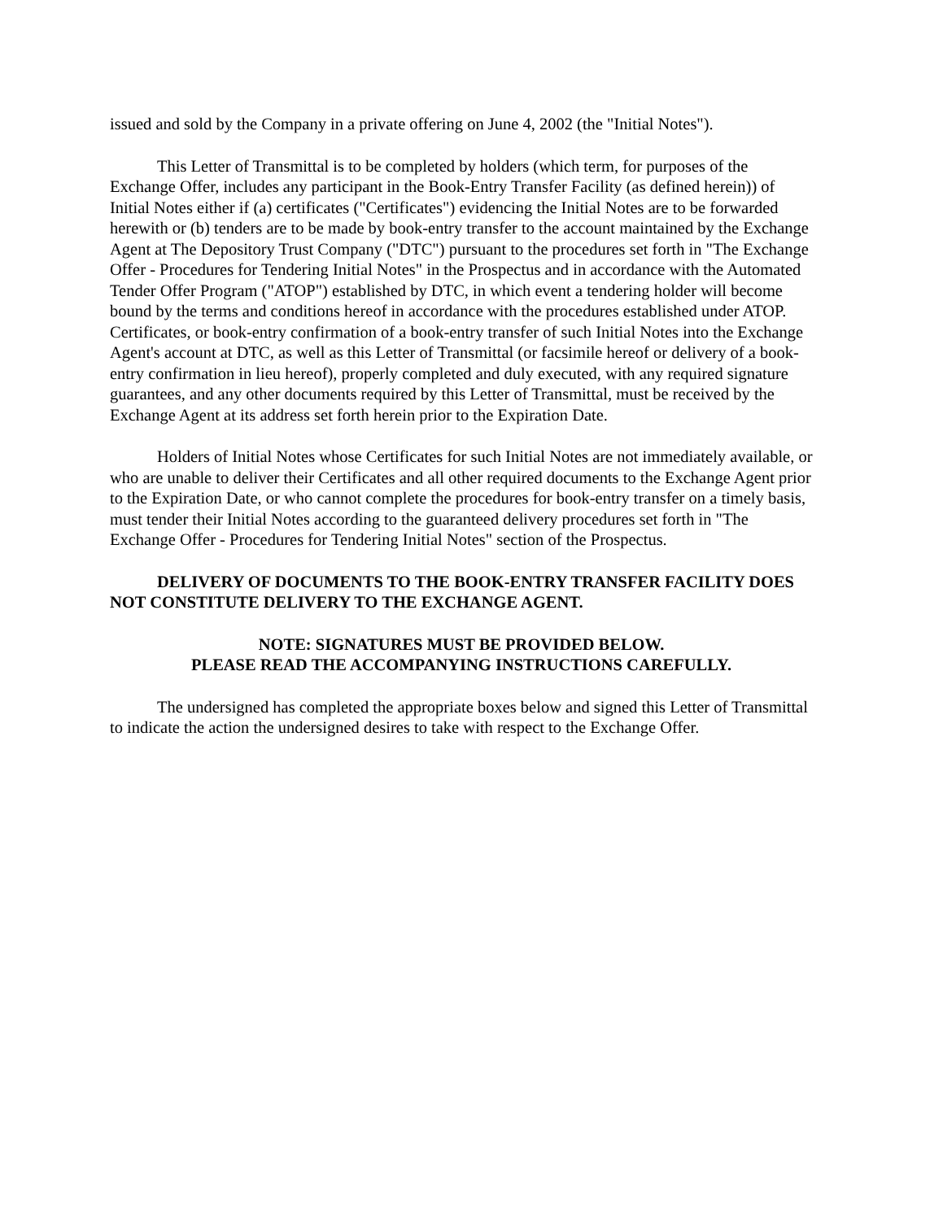issued and sold by the Company in a private offering on June 4, 2002 (the "Initial Notes").
This Letter of Transmittal is to be completed by holders (which term, for purposes of the Exchange Offer, includes any participant in the Book-Entry Transfer Facility (as defined herein)) of Initial Notes either if (a) certificates ("Certificates") evidencing the Initial Notes are to be forwarded herewith or (b) tenders are to be made by book-entry transfer to the account maintained by the Exchange Agent at The Depository Trust Company ("DTC") pursuant to the procedures set forth in "The Exchange Offer - Procedures for Tendering Initial Notes" in the Prospectus and in accordance with the Automated Tender Offer Program ("ATOP") established by DTC, in which event a tendering holder will become bound by the terms and conditions hereof in accordance with the procedures established under ATOP. Certificates, or book-entry confirmation of a book-entry transfer of such Initial Notes into the Exchange Agent's account at DTC, as well as this Letter of Transmittal (or facsimile hereof or delivery of a book-entry confirmation in lieu hereof), properly completed and duly executed, with any required signature guarantees, and any other documents required by this Letter of Transmittal, must be received by the Exchange Agent at its address set forth herein prior to the Expiration Date.
Holders of Initial Notes whose Certificates for such Initial Notes are not immediately available, or who are unable to deliver their Certificates and all other required documents to the Exchange Agent prior to the Expiration Date, or who cannot complete the procedures for book-entry transfer on a timely basis, must tender their Initial Notes according to the guaranteed delivery procedures set forth in "The Exchange Offer - Procedures for Tendering Initial Notes" section of the Prospectus.
DELIVERY OF DOCUMENTS TO THE BOOK-ENTRY TRANSFER FACILITY DOES NOT CONSTITUTE DELIVERY TO THE EXCHANGE AGENT.
NOTE: SIGNATURES MUST BE PROVIDED BELOW.
PLEASE READ THE ACCOMPANYING INSTRUCTIONS CAREFULLY.
The undersigned has completed the appropriate boxes below and signed this Letter of Transmittal to indicate the action the undersigned desires to take with respect to the Exchange Offer.